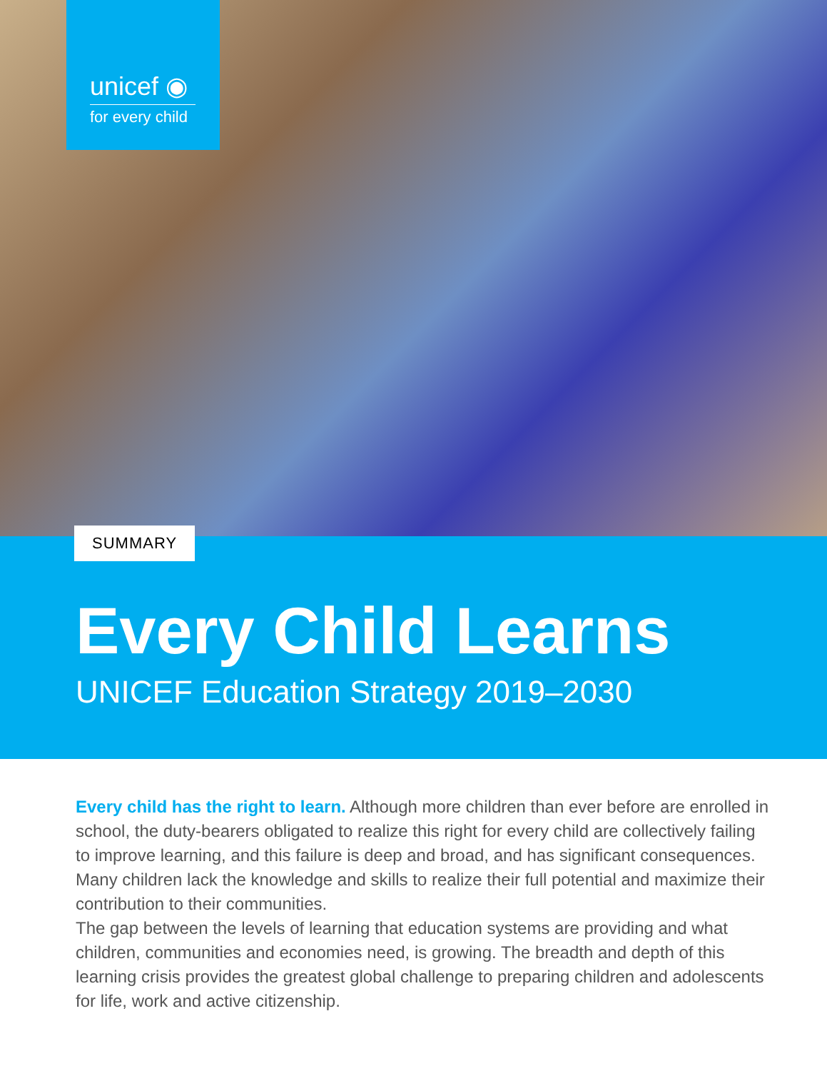unicef ◉
for every child
SUMMARY
Every Child Learns
UNICEF Education Strategy 2019–2030
Every child has the right to learn. Although more children than ever before are enrolled in school, the duty-bearers obligated to realize this right for every child are collectively failing to improve learning, and this failure is deep and broad, and has significant consequences. Many children lack the knowledge and skills to realize their full potential and maximize their contribution to their communities.
The gap between the levels of learning that education systems are providing and what children, communities and economies need, is growing. The breadth and depth of this learning crisis provides the greatest global challenge to preparing children and adolescents for life, work and active citizenship.